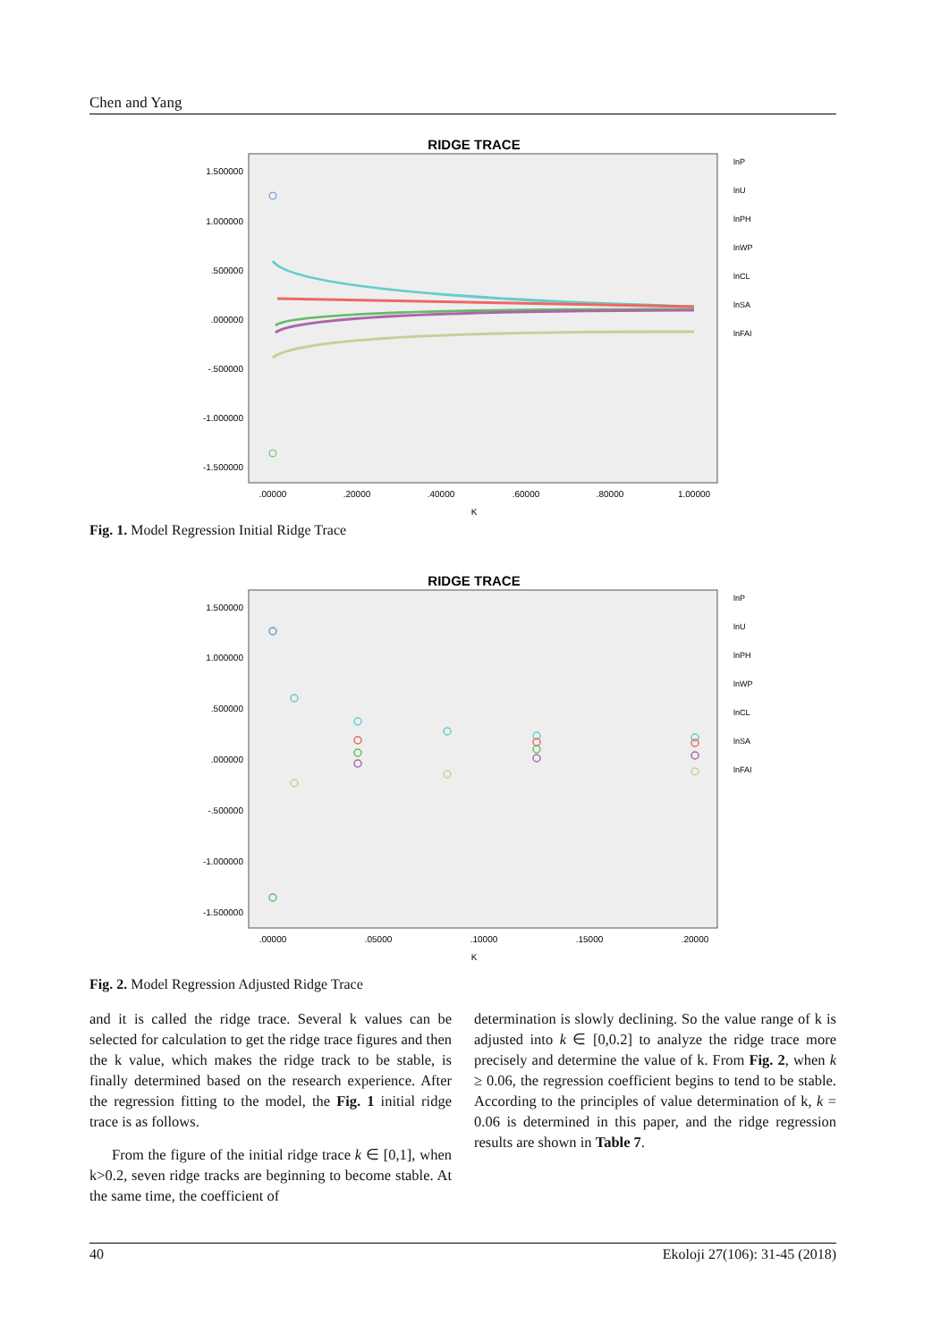Chen and Yang
RIDGE TRACE
1.500000
1.000000
.500000
.000000
-.500000
-1.000000
-1.500000
.00000
.20000
.40000
.60000
.80000
1.00000
K
lnP
lnU
lnPH
lnWP
lnCL
lnSA
lnFAI
Fig. 1. Model Regression Initial Ridge Trace
RIDGE TRACE
1.500000
1.000000
.500000
.000000
-.500000
-1.000000
-1.500000
.00000
.05000
.10000
.15000
.20000
K
lnP
lnU
lnPH
lnWP
lnCL
lnSA
lnFAI
Fig. 2. Model Regression Adjusted Ridge Trace
and it is called the ridge trace. Several k values can be selected for calculation to get the ridge trace figures and then the k value, which makes the ridge track to be stable, is finally determined based on the research experience. After the regression fitting to the model, the Fig. 1 initial ridge trace is as follows.
From the figure of the initial ridge trace k ∈ [0,1], when k>0.2, seven ridge tracks are beginning to become stable. At the same time, the coefficient of
determination is slowly declining. So the value range of k is adjusted into k ∈ [0,0.2] to analyze the ridge trace more precisely and determine the value of k. From Fig. 2, when k ≥ 0.06, the regression coefficient begins to tend to be stable. According to the principles of value determination of k, k = 0.06 is determined in this paper, and the ridge regression results are shown in Table 7.
40 Ekoloji 27(106): 31-45 (2018)